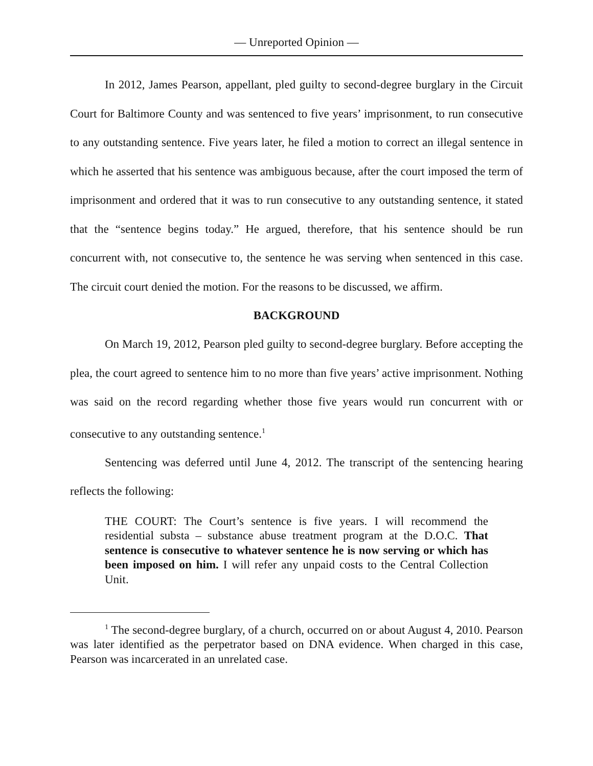— Unreported Opinion —
In 2012, James Pearson, appellant, pled guilty to second-degree burglary in the Circuit Court for Baltimore County and was sentenced to five years’ imprisonment, to run consecutive to any outstanding sentence. Five years later, he filed a motion to correct an illegal sentence in which he asserted that his sentence was ambiguous because, after the court imposed the term of imprisonment and ordered that it was to run consecutive to any outstanding sentence, it stated that the “sentence begins today.” He argued, therefore, that his sentence should be run concurrent with, not consecutive to, the sentence he was serving when sentenced in this case. The circuit court denied the motion. For the reasons to be discussed, we affirm.
BACKGROUND
On March 19, 2012, Pearson pled guilty to second-degree burglary. Before accepting the plea, the court agreed to sentence him to no more than five years’ active imprisonment. Nothing was said on the record regarding whether those five years would run concurrent with or consecutive to any outstanding sentence.<sup>1</sup>
Sentencing was deferred until June 4, 2012. The transcript of the sentencing hearing reflects the following:
THE COURT: The Court’s sentence is five years. I will recommend the residential substa – substance abuse treatment program at the D.O.C. That sentence is consecutive to whatever sentence he is now serving or which has been imposed on him. I will refer any unpaid costs to the Central Collection Unit.
<sup>1</sup> The second-degree burglary, of a church, occurred on or about August 4, 2010. Pearson was later identified as the perpetrator based on DNA evidence. When charged in this case, Pearson was incarcerated in an unrelated case.